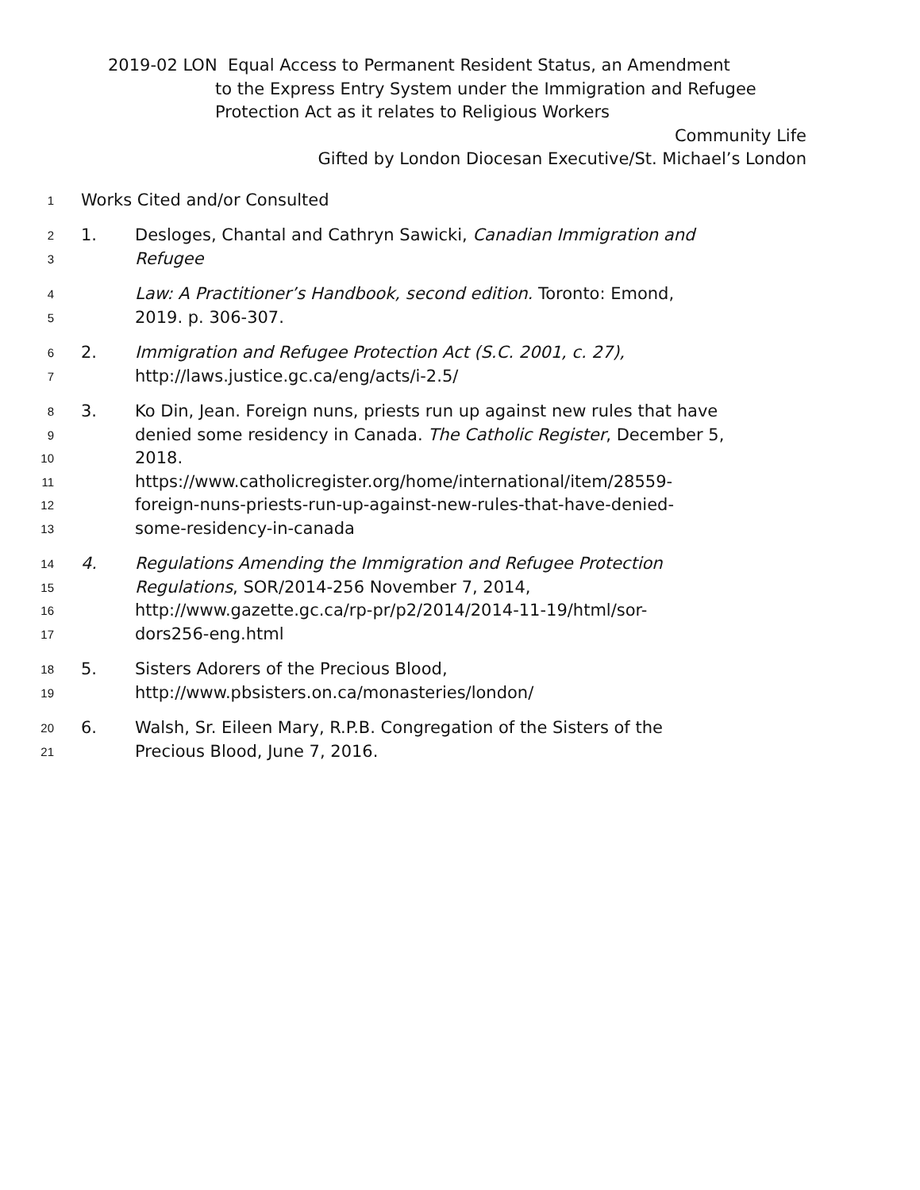2019-02 LON Equal Access to Permanent Resident Status, an Amendment
to the Express Entry System under the Immigration and Refugee Protection Act as it relates to Religious Workers
Community Life
Gifted by London Diocesan Executive/St. Michael’s London
1
Works Cited and/or Consulted
2
1. Desloges, Chantal and Cathryn Sawicki, Canadian Immigration and
3
Refugee
4
Law: A Practitioner’s Handbook, second edition. Toronto: Emond,
5
2019. p. 306-307.
6
2. Immigration and Refugee Protection Act (S.C. 2001, c. 27),
7
http://laws.justice.gc.ca/eng/acts/i-2.5/
8
3. Ko Din, Jean. Foreign nuns, priests run up against new rules that have
9
denied some residency in Canada. The Catholic Register, December 5,
10
2018.
11
https://www.catholicregister.org/home/international/item/28559-
12
foreign-nuns-priests-run-up-against-new-rules-that-have-denied-
13
some-residency-in-canada
14
4. Regulations Amending the Immigration and Refugee Protection
15
Regulations, SOR/2014-256 November 7, 2014,
16
http://www.gazette.gc.ca/rp-pr/p2/2014/2014-11-19/html/sor-
17
dors256-eng.html
18
5. Sisters Adorers of the Precious Blood,
19
http://www.pbsisters.on.ca/monasteries/london/
20
6. Walsh, Sr. Eileen Mary, R.P.B. Congregation of the Sisters of the
21
Precious Blood, June 7, 2016.